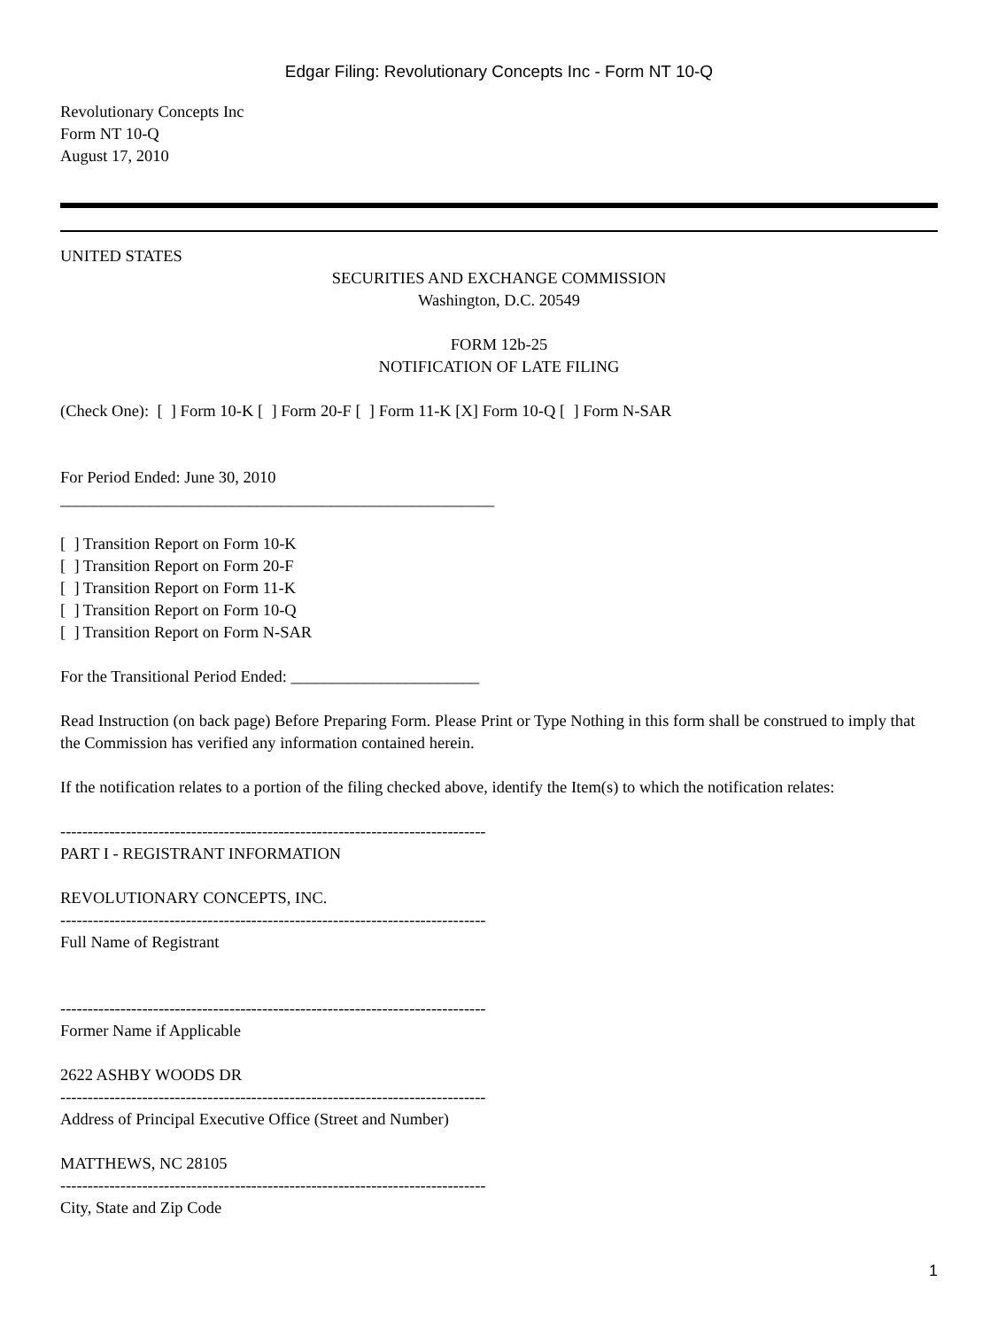Edgar Filing: Revolutionary Concepts Inc - Form NT 10-Q
Revolutionary Concepts Inc
Form NT 10-Q
August 17, 2010
UNITED STATES
SECURITIES AND EXCHANGE COMMISSION
Washington, D.C. 20549
FORM 12b-25
NOTIFICATION OF LATE FILING
(Check One): [ ] Form 10-K [ ] Form 20-F [ ] Form 11-K [X] Form 10-Q [ ] Form N-SAR
For Period Ended: June 30, 2010
_____________________________________________________
[ ] Transition Report on Form 10-K
[ ] Transition Report on Form 20-F
[ ] Transition Report on Form 11-K
[ ] Transition Report on Form 10-Q
[ ] Transition Report on Form N-SAR
For the Transitional Period Ended: _______________________
Read Instruction (on back page) Before Preparing Form. Please Print or Type Nothing in this form shall be construed to imply that the Commission has verified any information contained herein.
If the notification relates to a portion of the filing checked above, identify the Item(s) to which the notification relates:
------------------------------------------------------------------------------
PART I - REGISTRANT INFORMATION
REVOLUTIONARY CONCEPTS, INC.
------------------------------------------------------------------------------
Full Name of Registrant
------------------------------------------------------------------------------
Former Name if Applicable
2622 ASHBY WOODS DR
------------------------------------------------------------------------------
Address of Principal Executive Office (Street and Number)
MATTHEWS, NC 28105
------------------------------------------------------------------------------
City, State and Zip Code
1